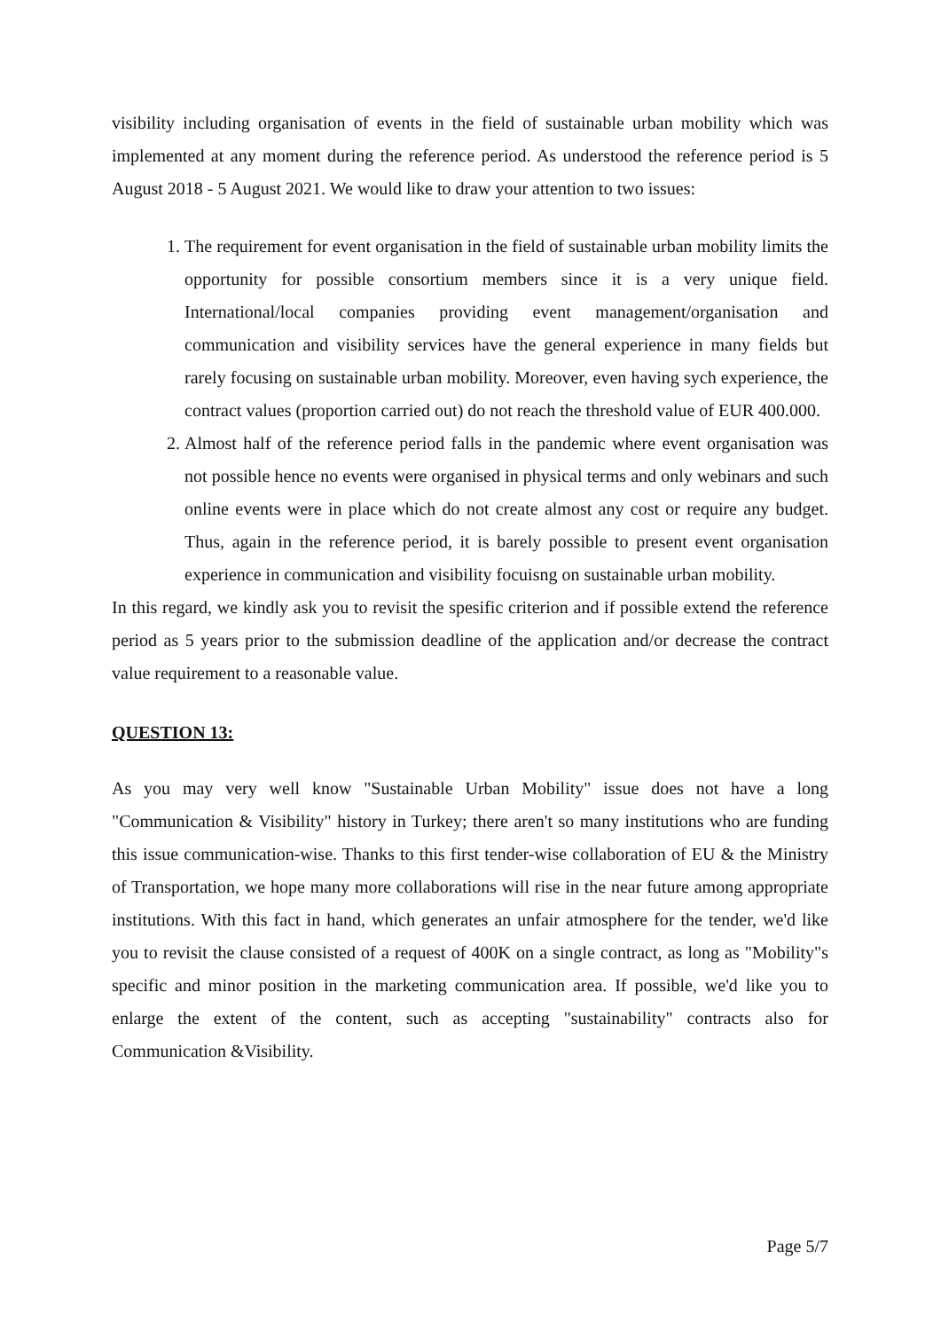visibility including organisation of events in the field of sustainable urban mobility which was implemented at any moment during the reference period. As understood the reference period is 5 August 2018 - 5 August 2021. We would like to draw your attention to two issues:
1. The requirement for event organisation in the field of sustainable urban mobility limits the opportunity for possible consortium members since it is a very unique field. International/local companies providing event management/organisation and communication and visibility services have the general experience in many fields but rarely focusing on sustainable urban mobility. Moreover, even having sych experience, the contract values (proportion carried out) do not reach the threshold value of EUR 400.000.
2. Almost half of the reference period falls in the pandemic where event organisation was not possible hence no events were organised in physical terms and only webinars and such online events were in place which do not create almost any cost or require any budget. Thus, again in the reference period, it is barely possible to present event organisation experience in communication and visibility focuisng on sustainable urban mobility.
In this regard, we kindly ask you to revisit the spesific criterion and if possible extend the reference period as 5 years prior to the submission deadline of the application and/or decrease the contract value requirement to a reasonable value.
QUESTION 13:
As you may very well know "Sustainable Urban Mobility" issue does not have a long "Communication & Visibility" history in Turkey; there aren't so many institutions who are funding this issue communication-wise. Thanks to this first tender-wise collaboration of EU & the Ministry of Transportation, we hope many more collaborations will rise in the near future among appropriate institutions. With this fact in hand, which generates an unfair atmosphere for the tender, we'd like you to revisit the clause consisted of a request of 400K on a single contract, as long as "Mobility"s specific and minor position in the marketing communication area. If possible, we'd like you to enlarge the extent of the content, such as accepting "sustainability" contracts also for Communication &Visibility.
Page 5/7